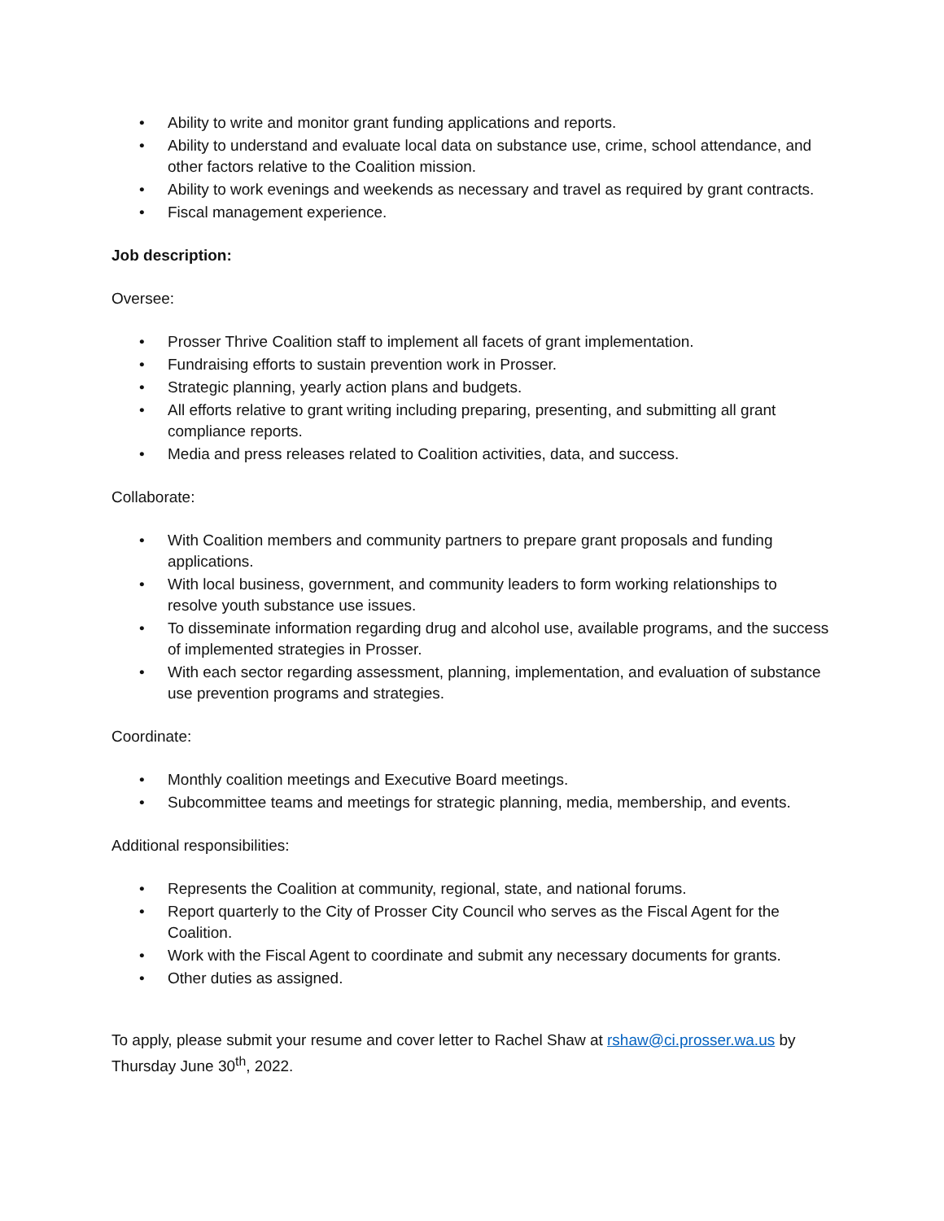• Ability to write and monitor grant funding applications and reports.
• Ability to understand and evaluate local data on substance use, crime, school attendance, and other factors relative to the Coalition mission.
• Ability to work evenings and weekends as necessary and travel as required by grant contracts.
• Fiscal management experience.
Job description:
Oversee:
• Prosser Thrive Coalition staff to implement all facets of grant implementation.
• Fundraising efforts to sustain prevention work in Prosser.
• Strategic planning, yearly action plans and budgets.
• All efforts relative to grant writing including preparing, presenting, and submitting all grant compliance reports.
• Media and press releases related to Coalition activities, data, and success.
Collaborate:
• With Coalition members and community partners to prepare grant proposals and funding applications.
• With local business, government, and community leaders to form working relationships to resolve youth substance use issues.
• To disseminate information regarding drug and alcohol use, available programs, and the success of implemented strategies in Prosser.
• With each sector regarding assessment, planning, implementation, and evaluation of substance use prevention programs and strategies.
Coordinate:
• Monthly coalition meetings and Executive Board meetings.
• Subcommittee teams and meetings for strategic planning, media, membership, and events.
Additional responsibilities:
• Represents the Coalition at community, regional, state, and national forums.
• Report quarterly to the City of Prosser City Council who serves as the Fiscal Agent for the Coalition.
• Work with the Fiscal Agent to coordinate and submit any necessary documents for grants.
• Other duties as assigned.
To apply, please submit your resume and cover letter to Rachel Shaw at rshaw@ci.prosser.wa.us by Thursday June 30<sup>th</sup>, 2022.